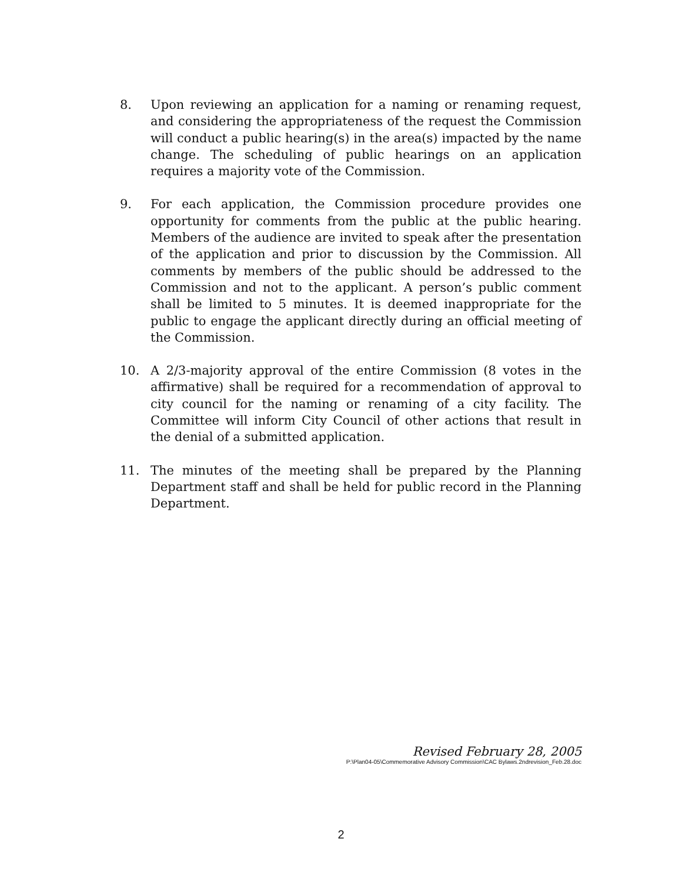8. Upon reviewing an application for a naming or renaming request, and considering the appropriateness of the request the Commission will conduct a public hearing(s) in the area(s) impacted by the name change. The scheduling of public hearings on an application requires a majority vote of the Commission.
9. For each application, the Commission procedure provides one opportunity for comments from the public at the public hearing. Members of the audience are invited to speak after the presentation of the application and prior to discussion by the Commission. All comments by members of the public should be addressed to the Commission and not to the applicant. A person’s public comment shall be limited to 5 minutes. It is deemed inappropriate for the public to engage the applicant directly during an official meeting of the Commission.
10. A 2/3-majority approval of the entire Commission (8 votes in the affirmative) shall be required for a recommendation of approval to city council for the naming or renaming of a city facility. The Committee will inform City Council of other actions that result in the denial of a submitted application.
11. The minutes of the meeting shall be prepared by the Planning Department staff and shall be held for public record in the Planning Department.
Revised February 28, 2005
P:\Plan04-05\Commemorative Advisory Commission\CAC Bylaws.2ndrevision_Feb.28.doc
2